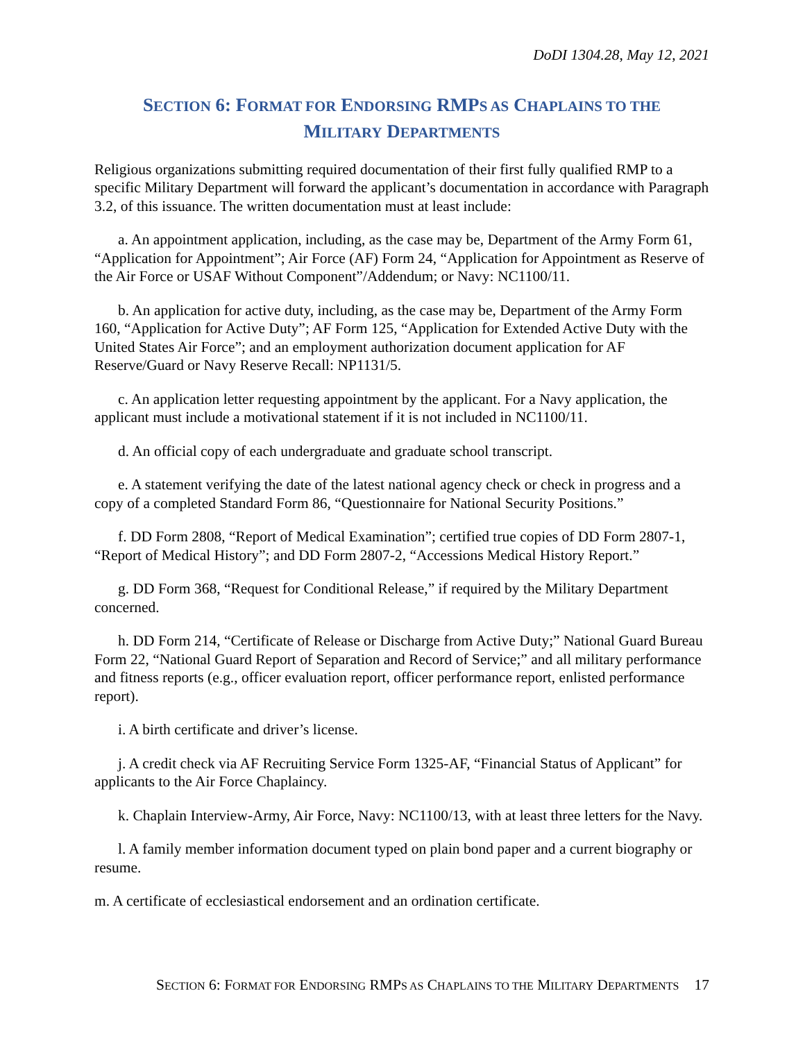DoDI 1304.28, May 12, 2021
SECTION 6: FORMAT FOR ENDORSING RMPS AS CHAPLAINS TO THE
MILITARY DEPARTMENTS
Religious organizations submitting required documentation of their first fully qualified RMP to a specific Military Department will forward the applicant’s documentation in accordance with Paragraph 3.2, of this issuance. The written documentation must at least include:
a. An appointment application, including, as the case may be, Department of the Army Form 61, “Application for Appointment”; Air Force (AF) Form 24, “Application for Appointment as Reserve of the Air Force or USAF Without Component”/Addendum; or Navy: NC1100/11.
b. An application for active duty, including, as the case may be, Department of the Army Form 160, “Application for Active Duty”; AF Form 125, “Application for Extended Active Duty with the United States Air Force”; and an employment authorization document application for AF Reserve/Guard or Navy Reserve Recall: NP1131/5.
c. An application letter requesting appointment by the applicant. For a Navy application, the applicant must include a motivational statement if it is not included in NC1100/11.
d. An official copy of each undergraduate and graduate school transcript.
e. A statement verifying the date of the latest national agency check or check in progress and a copy of a completed Standard Form 86, “Questionnaire for National Security Positions.”
f. DD Form 2808, “Report of Medical Examination”; certified true copies of DD Form 2807-1, “Report of Medical History”; and DD Form 2807-2, “Accessions Medical History Report.”
g. DD Form 368, “Request for Conditional Release,” if required by the Military Department concerned.
h. DD Form 214, “Certificate of Release or Discharge from Active Duty;” National Guard Bureau Form 22, “National Guard Report of Separation and Record of Service;” and all military performance and fitness reports (e.g., officer evaluation report, officer performance report, enlisted performance report).
i. A birth certificate and driver’s license.
j. A credit check via AF Recruiting Service Form 1325-AF, “Financial Status of Applicant” for applicants to the Air Force Chaplaincy.
k. Chaplain Interview-Army, Air Force, Navy: NC1100/13, with at least three letters for the Navy.
l. A family member information document typed on plain bond paper and a current biography or resume.
m. A certificate of ecclesiastical endorsement and an ordination certificate.
SECTION 6: FORMAT FOR ENDORSING RMPS AS CHAPLAINS TO THE MILITARY DEPARTMENTS 17